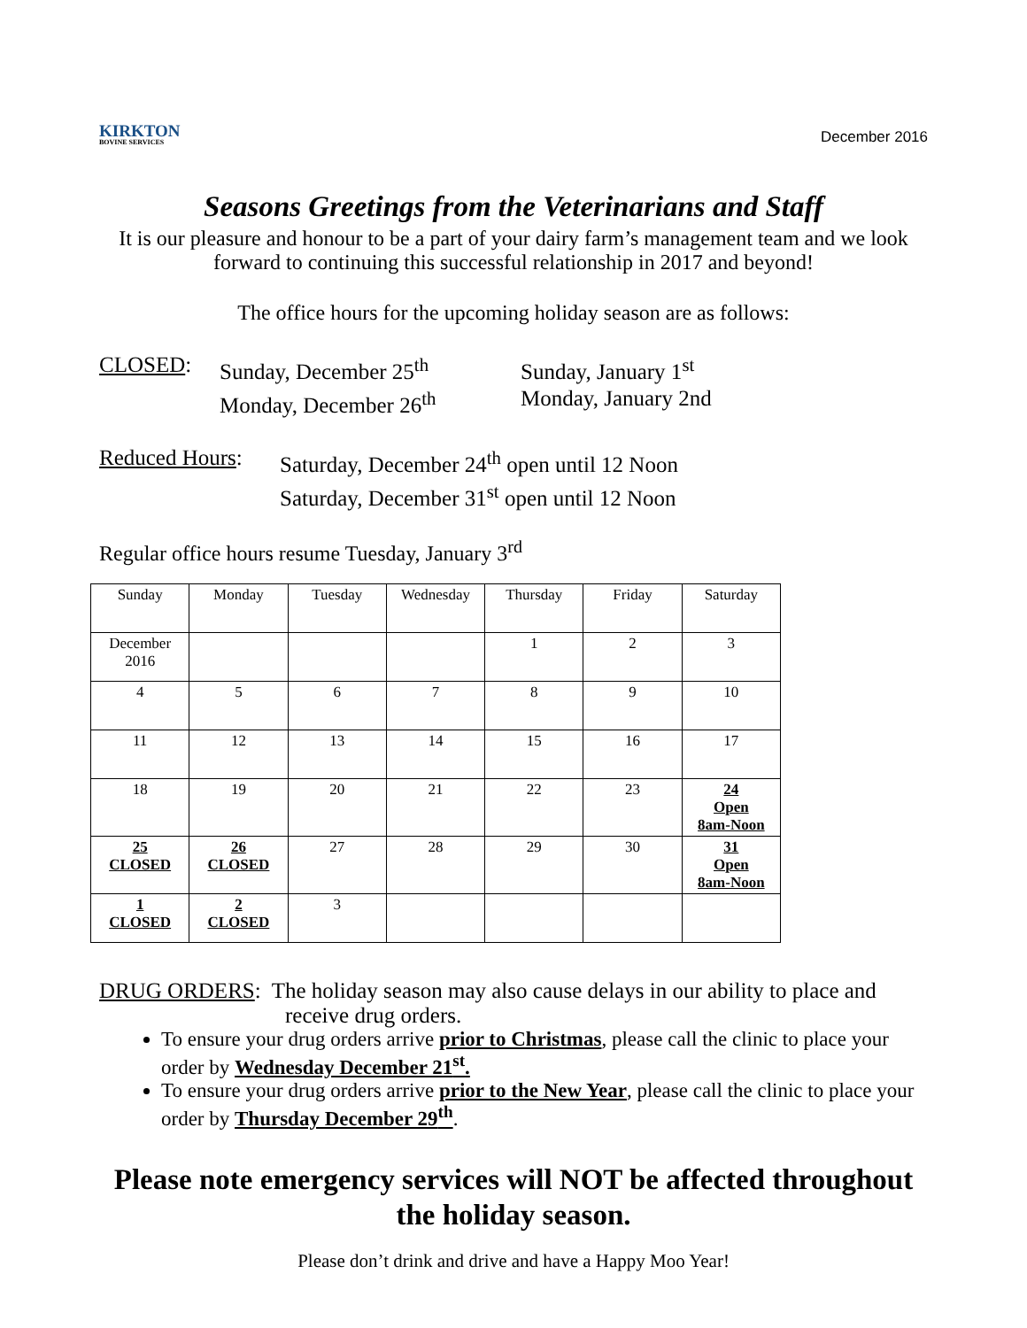KIRKTON
BOVINE SERVICES
December 2016
Seasons Greetings from the Veterinarians and Staff
It is our pleasure and honour to be a part of your dairy farm’s management team and we look forward to continuing this successful relationship in 2017 and beyond!
The office hours for the upcoming holiday season are as follows:
CLOSED: Sunday, December 25<sup>th</sup>
Monday, December 26<sup>th</sup>
Sunday, January 1<sup>st</sup>
Monday, January 2nd
Reduced Hours:
Saturday, December 24<sup>th</sup> open until 12 Noon
Saturday, December 31<sup>st</sup> open until 12 Noon
Regular office hours resume Tuesday, January 3<sup>rd</sup>
| Sunday | Monday | Tuesday | Wednesday | Thursday | Friday | Saturday |
| December 2016 | | | | 1 | 2 | 3 |
| 4 | 5 | 6 | 7 | 8 | 9 | 10 |
| 11 | 12 | 13 | 14 | 15 | 16 | 17 |
| 18 | 19 | 20 | 21 | 22 | 23 | 24 Open 8am-Noon |
| 25 CLOSED | 26 CLOSED | 27 | 28 | 29 | 30 | 31 Open 8am-Noon |
| 1 CLOSED | 2 CLOSED | 3 | | | | |
DRUG ORDERS: The holiday season may also cause delays in our ability to place and receive drug orders.
To ensure your drug orders arrive prior to Christmas, please call the clinic to place your order by Wednesday December 21<sup>st</sup>.
To ensure your drug orders arrive prior to the New Year, please call the clinic to place your order by Thursday December 29<sup>th</sup>.
Please note emergency services will NOT be affected throughout the holiday season.
Please don’t drink and drive and have a Happy Moo Year!